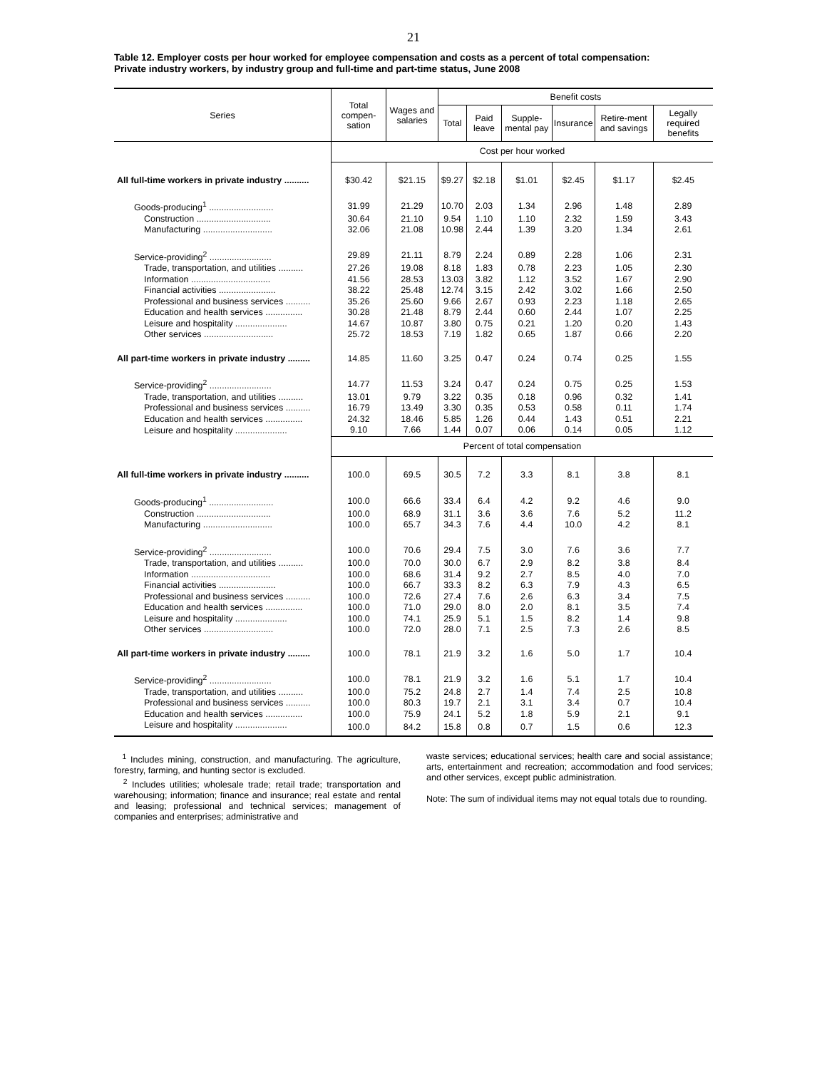21
Table 12. Employer costs per hour worked for employee compensation and costs as a percent of total compensation: Private industry workers, by industry group and full-time and part-time status, June 2008
| Series | Total compen-sation | Wages and salaries | Benefit costs | | | | | |
| --- | --- | --- | --- | --- | --- | --- | --- | --- |
| | | | Total | Paid leave | Supple-mental pay | Insurance | Retire-ment and savings | Legally required benefits |
| | Cost per hour worked | | | | | | | |
| All full-time workers in private industry .......... | $30.42 | $21.15 | $9.27 | $2.18 | $1.01 | $2.45 | $1.17 | $2.45 |
| Goods-producing<sup>1</sup> .......................... | 31.99 | 21.29 | 10.70 | 2.03 | 1.34 | 2.96 | 1.48 | 2.89 |
| Construction .............................. | 30.64 | 21.10 | 9.54 | 1.10 | 1.10 | 2.32 | 1.59 | 3.43 |
| Manufacturing ............................ | 32.06 | 21.08 | 10.98 | 2.44 | 1.39 | 3.20 | 1.34 | 2.61 |
| Service-providing<sup>2</sup> ......................... | 29.89 | 21.11 | 8.79 | 2.24 | 0.89 | 2.28 | 1.06 | 2.31 |
| Trade, transportation, and utilities .......... | 27.26 | 19.08 | 8.18 | 1.83 | 0.78 | 2.23 | 1.05 | 2.30 |
| Information ................................ | 41.56 | 28.53 | 13.03 | 3.82 | 1.12 | 3.52 | 1.67 | 2.90 |
| Financial activities ....................... | 38.22 | 25.48 | 12.74 | 3.15 | 2.42 | 3.02 | 1.66 | 2.50 |
| Professional and business services .......... | 35.26 | 25.60 | 9.66 | 2.67 | 0.93 | 2.23 | 1.18 | 2.65 |
| Education and health services ............... | 30.28 | 21.48 | 8.79 | 2.44 | 0.60 | 2.44 | 1.07 | 2.25 |
| Leisure and hospitality ..................... | 14.67 | 10.87 | 3.80 | 0.75 | 0.21 | 1.20 | 0.20 | 1.43 |
| Other services ............................ | 25.72 | 18.53 | 7.19 | 1.82 | 0.65 | 1.87 | 0.66 | 2.20 |
| All part-time workers in private industry ......... | 14.85 | 11.60 | 3.25 | 0.47 | 0.24 | 0.74 | 0.25 | 1.55 |
| Service-providing<sup>2</sup> ......................... | 14.77 | 11.53 | 3.24 | 0.47 | 0.24 | 0.75 | 0.25 | 1.53 |
| Trade, transportation, and utilities .......... | 13.01 | 9.79 | 3.22 | 0.35 | 0.18 | 0.96 | 0.32 | 1.41 |
| Professional and business services .......... | 16.79 | 13.49 | 3.30 | 0.35 | 0.53 | 0.58 | 0.11 | 1.74 |
| Education and health services ............... | 24.32 | 18.46 | 5.85 | 1.26 | 0.44 | 1.43 | 0.51 | 2.21 |
| Leisure and hospitality ..................... | 9.10 | 7.66 | 1.44 | 0.07 | 0.06 | 0.14 | 0.05 | 1.12 |
| | Percent of total compensation | | | | | | | |
| All full-time workers in private industry .......... | 100.0 | 69.5 | 30.5 | 7.2 | 3.3 | 8.1 | 3.8 | 8.1 |
| Goods-producing<sup>1</sup> .......................... | 100.0 | 66.6 | 33.4 | 6.4 | 4.2 | 9.2 | 4.6 | 9.0 |
| Construction .............................. | 100.0 | 68.9 | 31.1 | 3.6 | 3.6 | 7.6 | 5.2 | 11.2 |
| Manufacturing ............................ | 100.0 | 65.7 | 34.3 | 7.6 | 4.4 | 10.0 | 4.2 | 8.1 |
| Service-providing<sup>2</sup> ......................... | 100.0 | 70.6 | 29.4 | 7.5 | 3.0 | 7.6 | 3.6 | 7.7 |
| Trade, transportation, and utilities .......... | 100.0 | 70.0 | 30.0 | 6.7 | 2.9 | 8.2 | 3.8 | 8.4 |
| Information ................................ | 100.0 | 68.6 | 31.4 | 9.2 | 2.7 | 8.5 | 4.0 | 7.0 |
| Financial activities ....................... | 100.0 | 66.7 | 33.3 | 8.2 | 6.3 | 7.9 | 4.3 | 6.5 |
| Professional and business services .......... | 100.0 | 72.6 | 27.4 | 7.6 | 2.6 | 6.3 | 3.4 | 7.5 |
| Education and health services ............... | 100.0 | 71.0 | 29.0 | 8.0 | 2.0 | 8.1 | 3.5 | 7.4 |
| Leisure and hospitality ..................... | 100.0 | 74.1 | 25.9 | 5.1 | 1.5 | 8.2 | 1.4 | 9.8 |
| Other services ............................ | 100.0 | 72.0 | 28.0 | 7.1 | 2.5 | 7.3 | 2.6 | 8.5 |
| All part-time workers in private industry ......... | 100.0 | 78.1 | 21.9 | 3.2 | 1.6 | 5.0 | 1.7 | 10.4 |
| Service-providing<sup>2</sup> ......................... | 100.0 | 78.1 | 21.9 | 3.2 | 1.6 | 5.1 | 1.7 | 10.4 |
| Trade, transportation, and utilities .......... | 100.0 | 75.2 | 24.8 | 2.7 | 1.4 | 7.4 | 2.5 | 10.8 |
| Professional and business services .......... | 100.0 | 80.3 | 19.7 | 2.1 | 3.1 | 3.4 | 0.7 | 10.4 |
| Education and health services ............... | 100.0 | 75.9 | 24.1 | 5.2 | 1.8 | 5.9 | 2.1 | 9.1 |
| Leisure and hospitality ..................... | 100.0 | 84.2 | 15.8 | 0.8 | 0.7 | 1.5 | 0.6 | 12.3 |
<sup>1</sup> Includes mining, construction, and manufacturing. The agriculture, forestry, farming, and hunting sector is excluded.
<sup>2</sup> Includes utilities; wholesale trade; retail trade; transportation and warehousing; information; finance and insurance; real estate and rental and leasing; professional and technical services; management of companies and enterprises; administrative and
waste services; educational services; health care and social assistance; arts, entertainment and recreation; accommodation and food services; and other services, except public administration.
Note: The sum of individual items may not equal totals due to rounding.